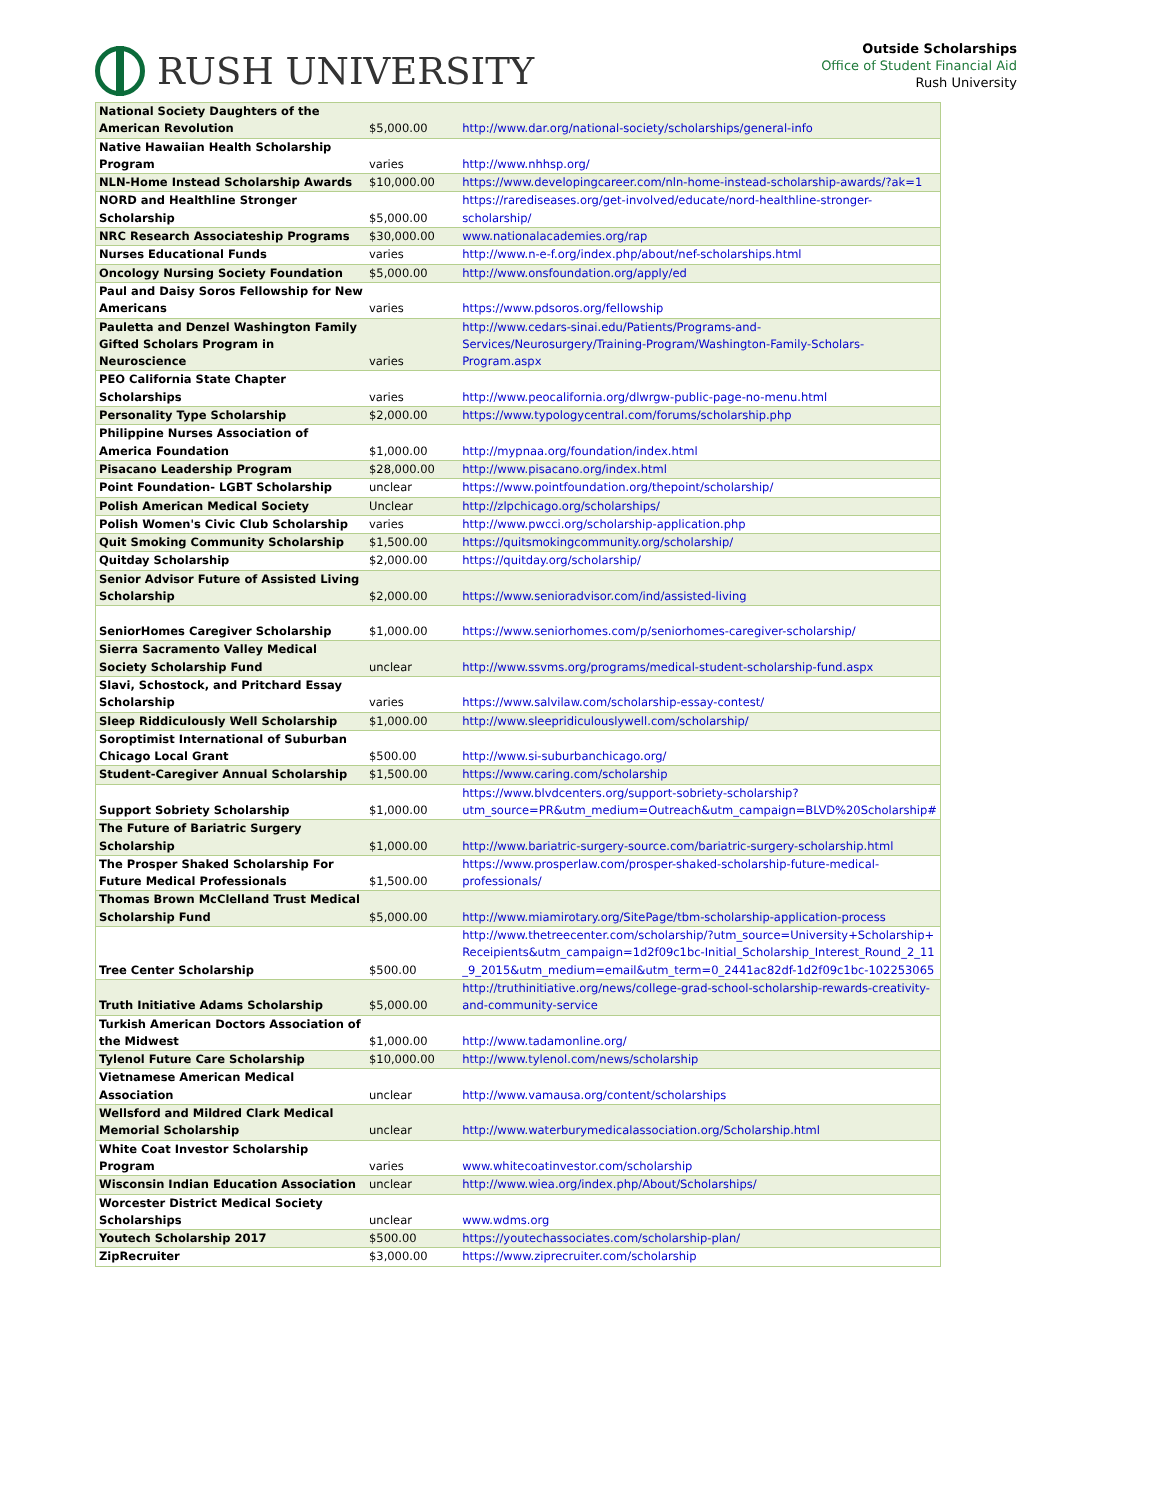RUSH UNIVERSITY
Outside Scholarships
Office of Student Financial Aid
Rush University
| National Society Daughters of the American Revolution | $5,000.00 | http://www.dar.org/national-society/scholarships/general-info |
| Native Hawaiian Health Scholarship Program | varies | http://www.nhhsp.org/ |
| NLN-Home Instead Scholarship Awards | $10,000.00 | https://www.developingcareer.com/nln-home-instead-scholarship-awards/?ak=1 |
| NORD and Healthline Stronger Scholarship | $5,000.00 | https://rarediseases.org/get-involved/educate/nord-healthline-stronger-scholarship/ |
| NRC Research Associateship Programs | $30,000.00 | www.nationalacademies.org/rap |
| Nurses Educational Funds | varies | http://www.n-e-f.org/index.php/about/nef-scholarships.html |
| Oncology Nursing Society Foundation | $5,000.00 | http://www.onsfoundation.org/apply/ed |
| Paul and Daisy Soros Fellowship for New Americans | varies | https://www.pdsoros.org/fellowship |
| Pauletta and Denzel Washington Family Gifted Scholars Program in Neuroscience | varies | http://www.cedars-sinai.edu/Patients/Programs-and-Services/Neurosurgery/Training-Program/Washington-Family-Scholars-Program.aspx |
| PEO California State Chapter Scholarships | varies | http://www.peocalifornia.org/dlwrgw-public-page-no-menu.html |
| Personality Type Scholarship | $2,000.00 | https://www.typologycentral.com/forums/scholarship.php |
| Philippine Nurses Association of America Foundation | $1,000.00 | http://mypnaa.org/foundation/index.html |
| Pisacano Leadership Program | $28,000.00 | http://www.pisacano.org/index.html |
| Point Foundation- LGBT Scholarship | unclear | https://www.pointfoundation.org/thepoint/scholarship/ |
| Polish American Medical Society | Unclear | http://zlpchicago.org/scholarships/ |
| Polish Women's Civic Club Scholarship | varies | http://www.pwcci.org/scholarship-application.php |
| Quit Smoking Community Scholarship | $1,500.00 | https://quitsmokingcommunity.org/scholarship/ |
| Quitday Scholarship | $2,000.00 | https://quitday.org/scholarship/ |
| Senior Advisor Future of Assisted Living Scholarship | $2,000.00 | https://www.senioradvisor.com/ind/assisted-living |
| SeniorHomes Caregiver Scholarship | $1,000.00 | https://www.seniorhomes.com/p/seniorhomes-caregiver-scholarship/ |
| Sierra Sacramento Valley Medical Society Scholarship Fund | unclear | http://www.ssvms.org/programs/medical-student-scholarship-fund.aspx |
| Slavi, Schostock, and Pritchard Essay Scholarship | varies | https://www.salvilaw.com/scholarship-essay-contest/ |
| Sleep Riddiculously Well Scholarship | $1,000.00 | http://www.sleepridiculouslywell.com/scholarship/ |
| Soroptimist International of Suburban Chicago Local Grant | $500.00 | http://www.si-suburbanchicago.org/ |
| Student-Caregiver Annual Scholarship | $1,500.00 | https://www.caring.com/scholarship |
| Support Sobriety Scholarship | $1,000.00 | https://www.blvdcenters.org/support-sobriety-scholarship?utm_source=PR&utm_medium=Outreach&utm_campaign=BLVD%20Scholarship# |
| The Future of Bariatric Surgery Scholarship | $1,000.00 | http://www.bariatric-surgery-source.com/bariatric-surgery-scholarship.html |
| The Prosper Shaked Scholarship For Future Medical Professionals | $1,500.00 | https://www.prosperlaw.com/prosper-shaked-scholarship-future-medical-professionals/ |
| Thomas Brown McClelland Trust Medical Scholarship Fund | $5,000.00 | http://www.miamirotary.org/SitePage/tbm-scholarship-application-process |
| Tree Center Scholarship | $500.00 | http://www.thetreecenter.com/scholarship/?utm_source=University+Scholarship+Receipients&utm_campaign=1d2f09c1bc-Initial_Scholarship_Interest_Round_2_11_9_2015&utm_medium=email&utm_term=0_2441ac82df-1d2f09c1bc-102253065 |
| Truth Initiative Adams Scholarship | $5,000.00 | http://truthinitiative.org/news/college-grad-school-scholarship-rewards-creativity-and-community-service |
| Turkish American Doctors Association of the Midwest | $1,000.00 | http://www.tadamonline.org/ |
| Tylenol Future Care Scholarship | $10,000.00 | http://www.tylenol.com/news/scholarship |
| Vietnamese American Medical Association | unclear | http://www.vamausa.org/content/scholarships |
| Wellsford and Mildred Clark Medical Memorial Scholarship | unclear | http://www.waterburymedicalassociation.org/Scholarship.html |
| White Coat Investor Scholarship Program | varies | www.whitecoatinvestor.com/scholarship |
| Wisconsin Indian Education Association | unclear | http://www.wiea.org/index.php/About/Scholarships/ |
| Worcester District Medical Society Scholarships | unclear | www.wdms.org |
| Youtech Scholarship 2017 | $500.00 | https://youtechassociates.com/scholarship-plan/ |
| ZipRecruiter | $3,000.00 | https://www.ziprecruiter.com/scholarship |